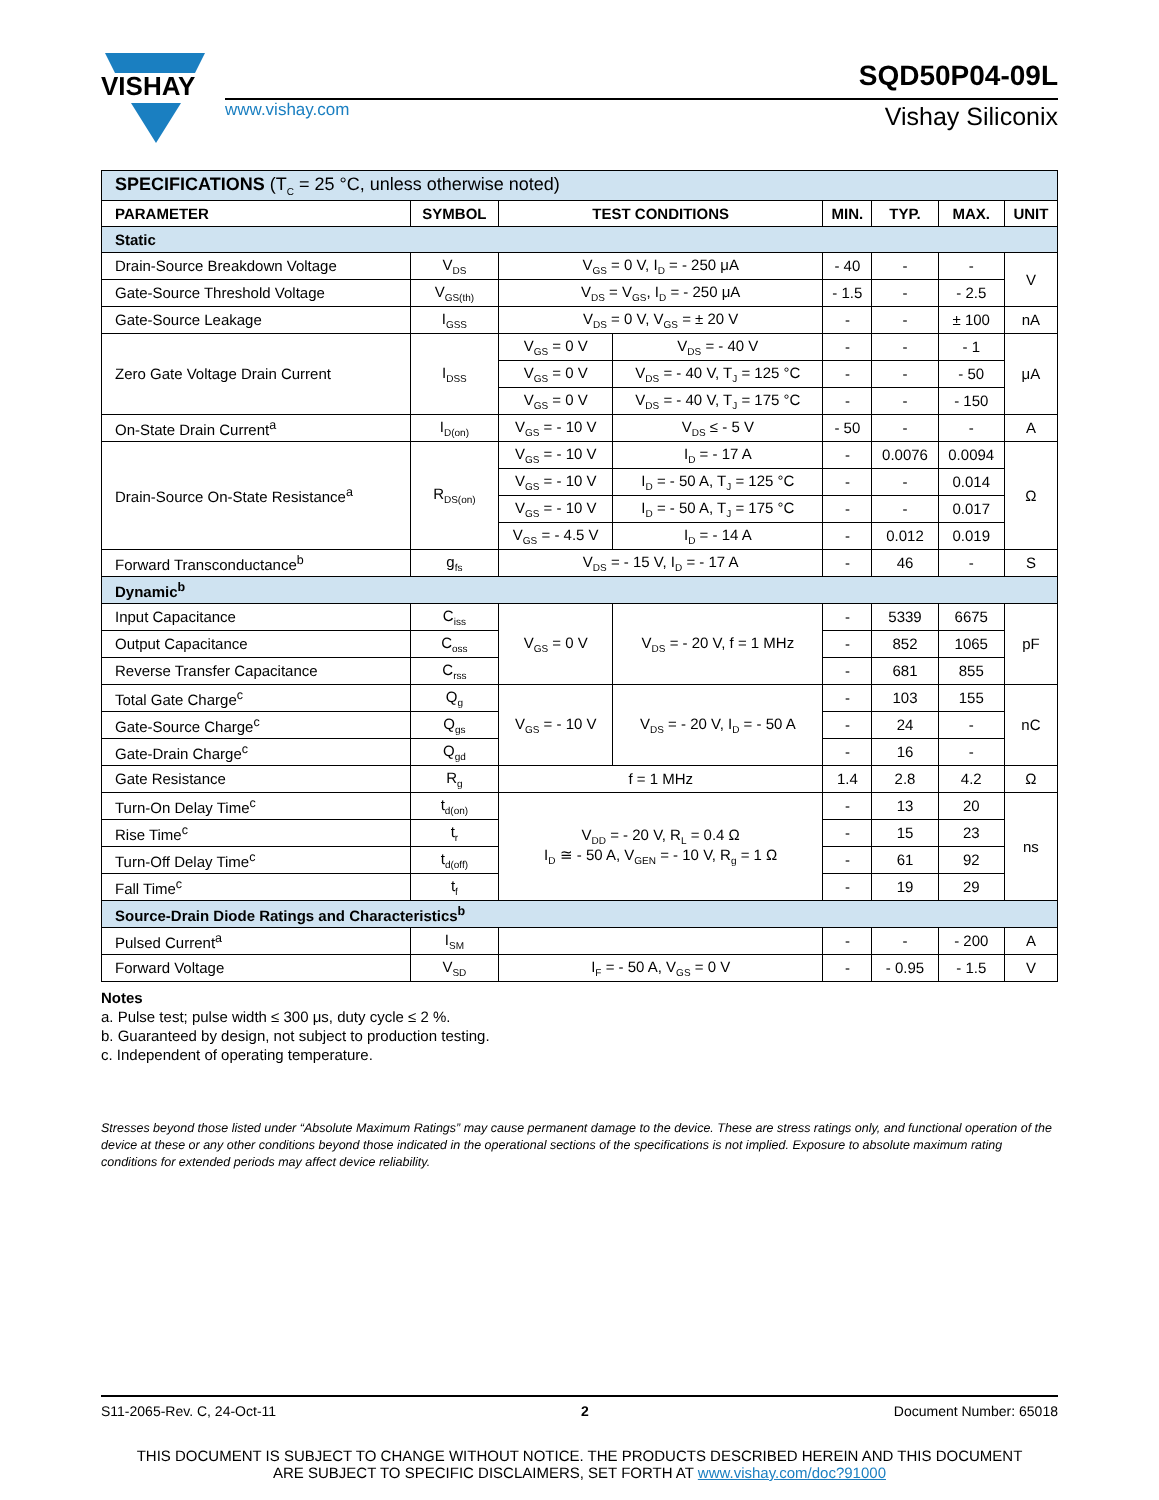VISHAY
www.vishay.com
SQD50P04-09L
Vishay Siliconix
| SPECIFICATIONS (T<sub>C</sub> = 25 °C, unless otherwise noted) | | | | | | | |
| PARAMETER | SYMBOL | TEST CONDITIONS | | MIN. | TYP. | MAX. | UNIT |
| Static | | | | | | | |
| Drain-Source Breakdown Voltage | V<sub>DS</sub> | V<sub>GS</sub> = 0 V, I<sub>D</sub> = - 250 μA | | - 40 | - | - | V |
| Gate-Source Threshold Voltage | V<sub>GS(th)</sub> | V<sub>DS</sub> = V<sub>GS</sub>, I<sub>D</sub> = - 250 μA | | - 1.5 | - | - 2.5 | |
| Gate-Source Leakage | I<sub>GSS</sub> | V<sub>DS</sub> = 0 V, V<sub>GS</sub> = ± 20 V | | - | - | ± 100 | nA |
| Zero Gate Voltage Drain Current | I<sub>DSS</sub> | V<sub>GS</sub> = 0 V | V<sub>DS</sub> = - 40 V | - | - | - 1 | μA |
| | | V<sub>GS</sub> = 0 V | V<sub>DS</sub> = - 40 V, T<sub>J</sub> = 125 °C | - | - | - 50 | |
| | | V<sub>GS</sub> = 0 V | V<sub>DS</sub> = - 40 V, T<sub>J</sub> = 175 °C | - | - | - 150 | |
| On-State Drain Current<sup>a</sup> | I<sub>D(on)</sub> | V<sub>GS</sub> = - 10 V | V<sub>DS</sub> ≤ - 5 V | - 50 | - | - | A |
| Drain-Source On-State Resistance<sup>a</sup> | R<sub>DS(on)</sub> | V<sub>GS</sub> = - 10 V | I<sub>D</sub> = - 17 A | - | 0.0076 | 0.0094 | Ω |
| | | V<sub>GS</sub> = - 10 V | I<sub>D</sub> = - 50 A, T<sub>J</sub> = 125 °C | - | - | 0.014 | |
| | | V<sub>GS</sub> = - 10 V | I<sub>D</sub> = - 50 A, T<sub>J</sub> = 175 °C | - | - | 0.017 | |
| | | V<sub>GS</sub> = - 4.5 V | I<sub>D</sub> = - 14 A | - | 0.012 | 0.019 | |
| Forward Transconductance<sup>b</sup> | g<sub>fs</sub> | V<sub>DS</sub> = - 15 V, I<sub>D</sub> = - 17 A | | - | 46 | - | S |
| Dynamic<sup>b</sup> | | | | | | | |
| Input Capacitance | C<sub>iss</sub> | V<sub>GS</sub> = 0 V | V<sub>DS</sub> = - 20 V, f = 1 MHz | - | 5339 | 6675 | pF |
| Output Capacitance | C<sub>oss</sub> | | | - | 852 | 1065 | |
| Reverse Transfer Capacitance | C<sub>rss</sub> | | | - | 681 | 855 | |
| Total Gate Charge<sup>c</sup> | Q<sub>g</sub> | V<sub>GS</sub> = - 10 V | V<sub>DS</sub> = - 20 V, I<sub>D</sub> = - 50 A | - | 103 | 155 | nC |
| Gate-Source Charge<sup>c</sup> | Q<sub>gs</sub> | | | - | 24 | - | |
| Gate-Drain Charge<sup>c</sup> | Q<sub>gd</sub> | | | - | 16 | - | |
| Gate Resistance | R<sub>g</sub> | f = 1 MHz | | 1.4 | 2.8 | 4.2 | Ω |
| Turn-On Delay Time<sup>c</sup> | t<sub>d(on)</sub> | V<sub>DD</sub> = - 20 V, R<sub>L</sub> = 0.4 Ω I<sub>D</sub> ≅ - 50 A, V<sub>GEN</sub> = - 10 V, R<sub>g</sub> = 1 Ω | | - | 13 | 20 | ns |
| Rise Time<sup>c</sup> | t<sub>r</sub> | | | - | 15 | 23 | |
| Turn-Off Delay Time<sup>c</sup> | t<sub>d(off)</sub> | | | - | 61 | 92 | |
| Fall Time<sup>c</sup> | t<sub>f</sub> | | | - | 19 | 29 | |
| Source-Drain Diode Ratings and Characteristics<sup>b</sup> | | | | | | | |
| Pulsed Current<sup>a</sup> | I<sub>SM</sub> | | | - | - | - 200 | A |
| Forward Voltage | V<sub>SD</sub> | I<sub>F</sub> = - 50 A, V<sub>GS</sub> = 0 V | | - | - 0.95 | - 1.5 | V |
Notes
a. Pulse test; pulse width ≤ 300 μs, duty cycle ≤ 2 %.
b. Guaranteed by design, not subject to production testing.
c. Independent of operating temperature.
Stresses beyond those listed under “Absolute Maximum Ratings” may cause permanent damage to the device. These are stress ratings only, and functional operation of the device at these or any other conditions beyond those indicated in the operational sections of the specifications is not implied. Exposure to absolute maximum rating conditions for extended periods may affect device reliability.
S11-2065-Rev. C, 24-Oct-11 2 Document Number: 65018
THIS DOCUMENT IS SUBJECT TO CHANGE WITHOUT NOTICE. THE PRODUCTS DESCRIBED HEREIN AND THIS DOCUMENT
ARE SUBJECT TO SPECIFIC DISCLAIMERS, SET FORTH AT www.vishay.com/doc?91000